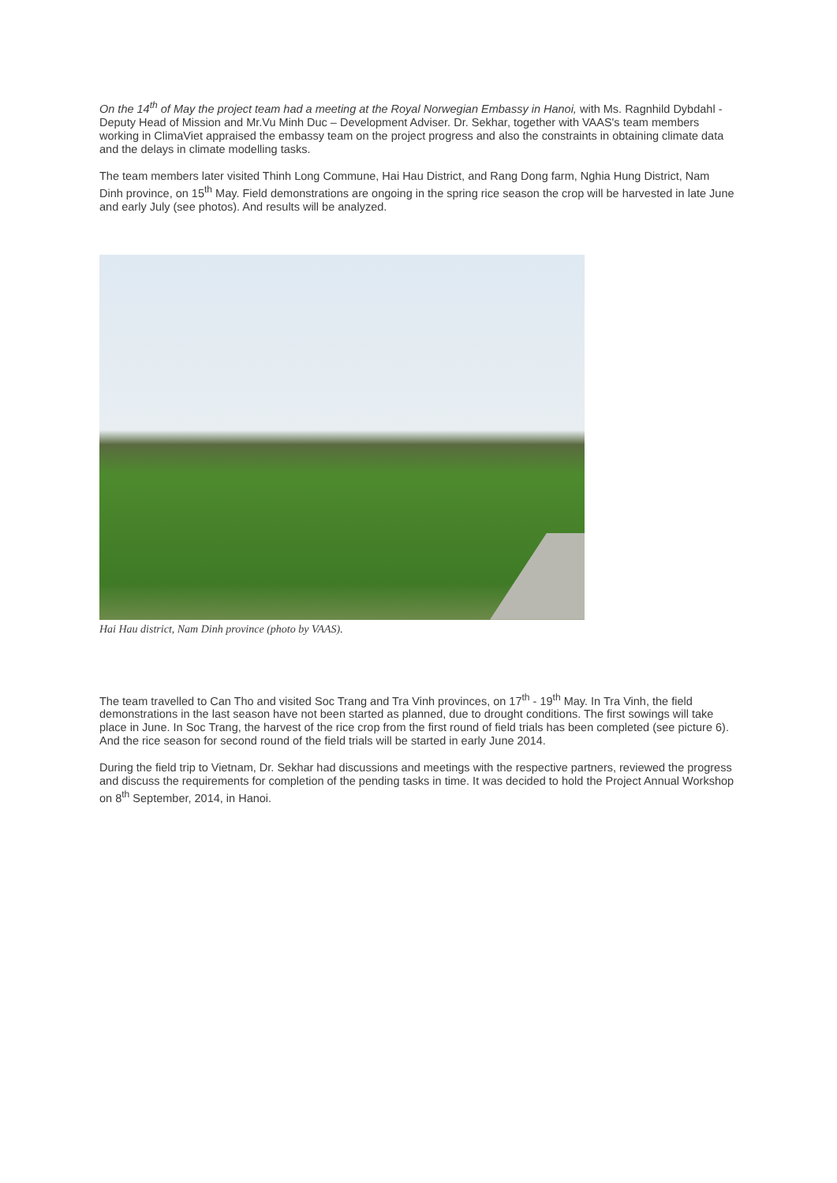On the 14<sup>th</sup> of May the project team had a meeting at the Royal Norwegian Embassy in Hanoi, with Ms. Ragnhild Dybdahl - Deputy Head of Mission and Mr.Vu Minh Duc – Development Adviser. Dr. Sekhar, together with VAAS's team members working in ClimaViet appraised the embassy team on the project progress and also the constraints in obtaining climate data and the delays in climate modelling tasks.
The team members later visited Thinh Long Commune, Hai Hau District, and Rang Dong farm, Nghia Hung District, Nam Dinh province, on 15<sup>th</sup> May. Field demonstrations are ongoing in the spring rice season the crop will be harvested in late June and early July (see photos). And results will be analyzed.
Hai Hau district, Nam Dinh province (photo by VAAS).
The team travelled to Can Tho and visited Soc Trang and Tra Vinh provinces, on 17<sup>th</sup> - 19<sup>th</sup> May. In Tra Vinh, the field demonstrations in the last season have not been started as planned, due to drought conditions. The first sowings will take place in June. In Soc Trang, the harvest of the rice crop from the first round of field trials has been completed (see picture 6). And the rice season for second round of the field trials will be started in early June 2014.
During the field trip to Vietnam, Dr. Sekhar had discussions and meetings with the respective partners, reviewed the progress and discuss the requirements for completion of the pending tasks in time. It was decided to hold the Project Annual Workshop on 8<sup>th</sup> September, 2014, in Hanoi.